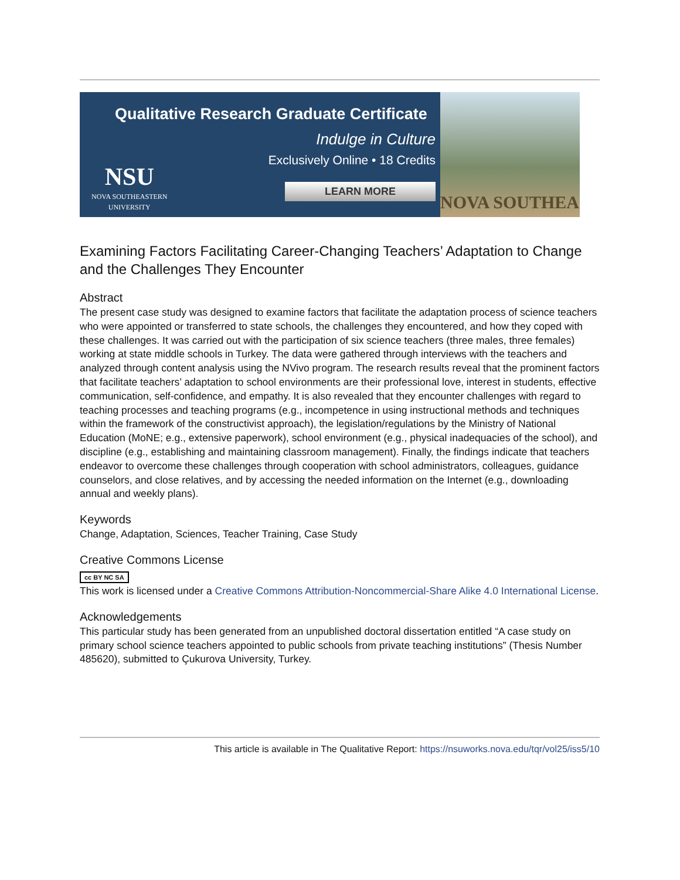Qualitative Research Graduate Certificate
Indulge in Culture
Exclusively Online • 18 Credits
NSU
NOVA SOUTHEASTERN
UNIVERSITY
LEARN MORE
NOVA SOUTHEA
Examining Factors Facilitating Career-Changing Teachers’ Adaptation to Change and the Challenges They Encounter
Abstract
The present case study was designed to examine factors that facilitate the adaptation process of science teachers who were appointed or transferred to state schools, the challenges they encountered, and how they coped with these challenges. It was carried out with the participation of six science teachers (three males, three females) working at state middle schools in Turkey. The data were gathered through interviews with the teachers and analyzed through content analysis using the NVivo program. The research results reveal that the prominent factors that facilitate teachers’ adaptation to school environments are their professional love, interest in students, effective communication, self-confidence, and empathy. It is also revealed that they encounter challenges with regard to teaching processes and teaching programs (e.g., incompetence in using instructional methods and techniques within the framework of the constructivist approach), the legislation/regulations by the Ministry of National Education (MoNE; e.g., extensive paperwork), school environment (e.g., physical inadequacies of the school), and discipline (e.g., establishing and maintaining classroom management). Finally, the findings indicate that teachers endeavor to overcome these challenges through cooperation with school administrators, colleagues, guidance counselors, and close relatives, and by accessing the needed information on the Internet (e.g., downloading annual and weekly plans).
Keywords
Change, Adaptation, Sciences, Teacher Training, Case Study
Creative Commons License
cc BY NC SA
This work is licensed under a Creative Commons Attribution-Noncommercial-Share Alike 4.0 International License.
Acknowledgements
This particular study has been generated from an unpublished doctoral dissertation entitled “A case study on primary school science teachers appointed to public schools from private teaching institutions” (Thesis Number 485620), submitted to Çukurova University, Turkey.
This article is available in The Qualitative Report: https://nsuworks.nova.edu/tqr/vol25/iss5/10